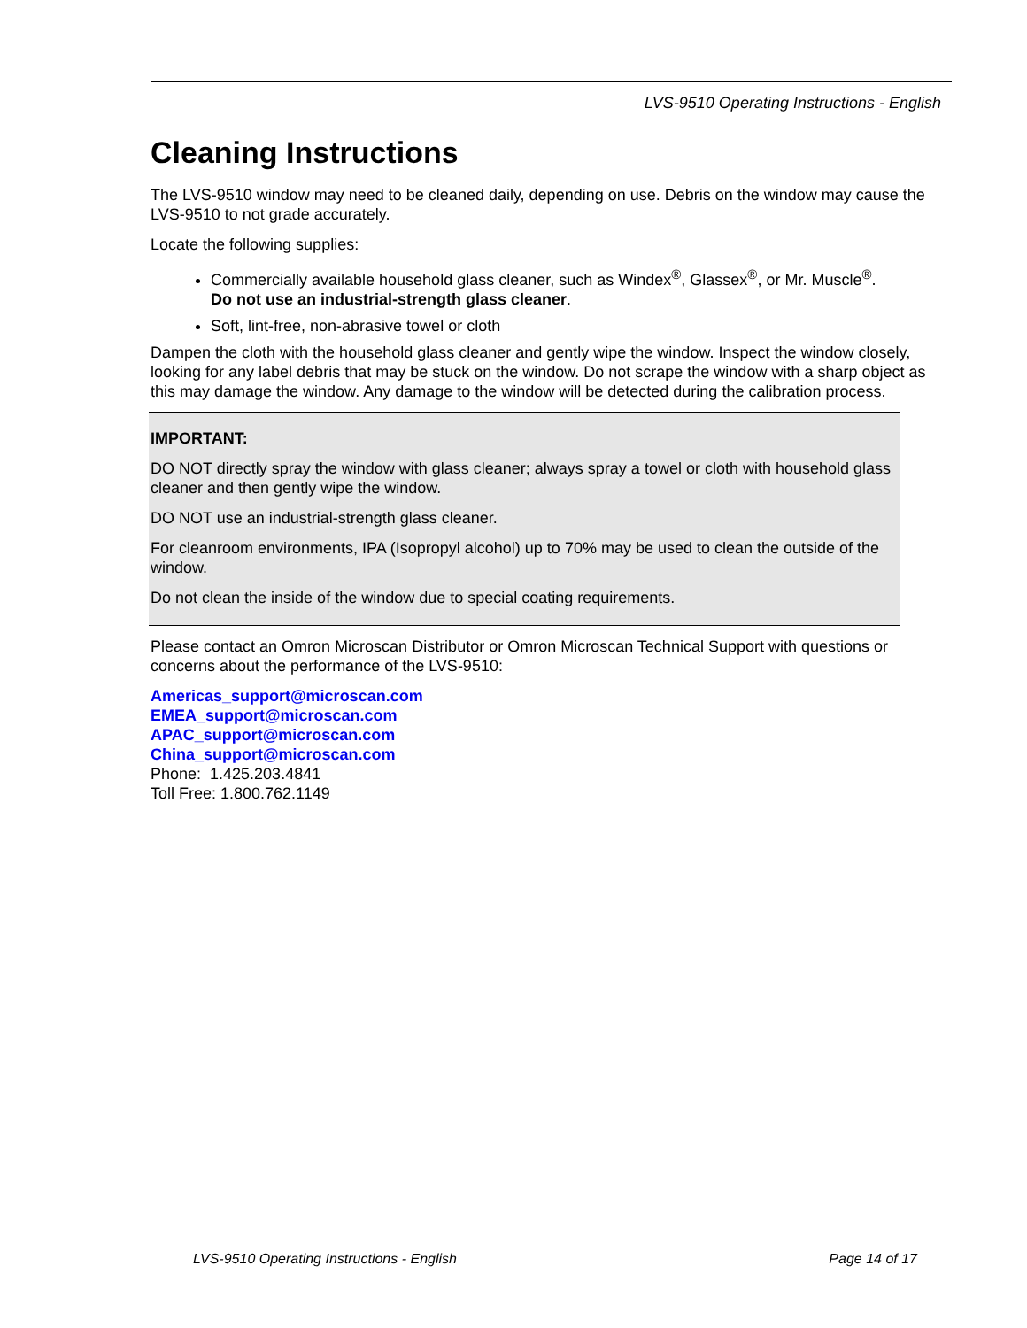LVS-9510 Operating Instructions - English
Cleaning Instructions
The LVS-9510 window may need to be cleaned daily, depending on use. Debris on the window may cause the LVS-9510 to not grade accurately.
Locate the following supplies:
Commercially available household glass cleaner, such as Windex<sup>®</sup>, Glassex<sup>®</sup>, or Mr. Muscle<sup>®</sup>.
Do not use an industrial-strength glass cleaner.
Soft, lint-free, non-abrasive towel or cloth
Dampen the cloth with the household glass cleaner and gently wipe the window. Inspect the window closely, looking for any label debris that may be stuck on the window. Do not scrape the window with a sharp object as this may damage the window. Any damage to the window will be detected during the calibration process.
IMPORTANT:
DO NOT directly spray the window with glass cleaner; always spray a towel or cloth with household glass cleaner and then gently wipe the window.
DO NOT use an industrial-strength glass cleaner.
For cleanroom environments, IPA (Isopropyl alcohol) up to 70% may be used to clean the outside of the window.
Do not clean the inside of the window due to special coating requirements.
Please contact an Omron Microscan Distributor or Omron Microscan Technical Support with questions or concerns about the performance of the LVS-9510:
Americas_support@microscan.com
EMEA_support@microscan.com
APAC_support@microscan.com
China_support@microscan.com
Phone: 1.425.203.4841
Toll Free: 1.800.762.1149
LVS-9510 Operating Instructions - English Page 14 of 17